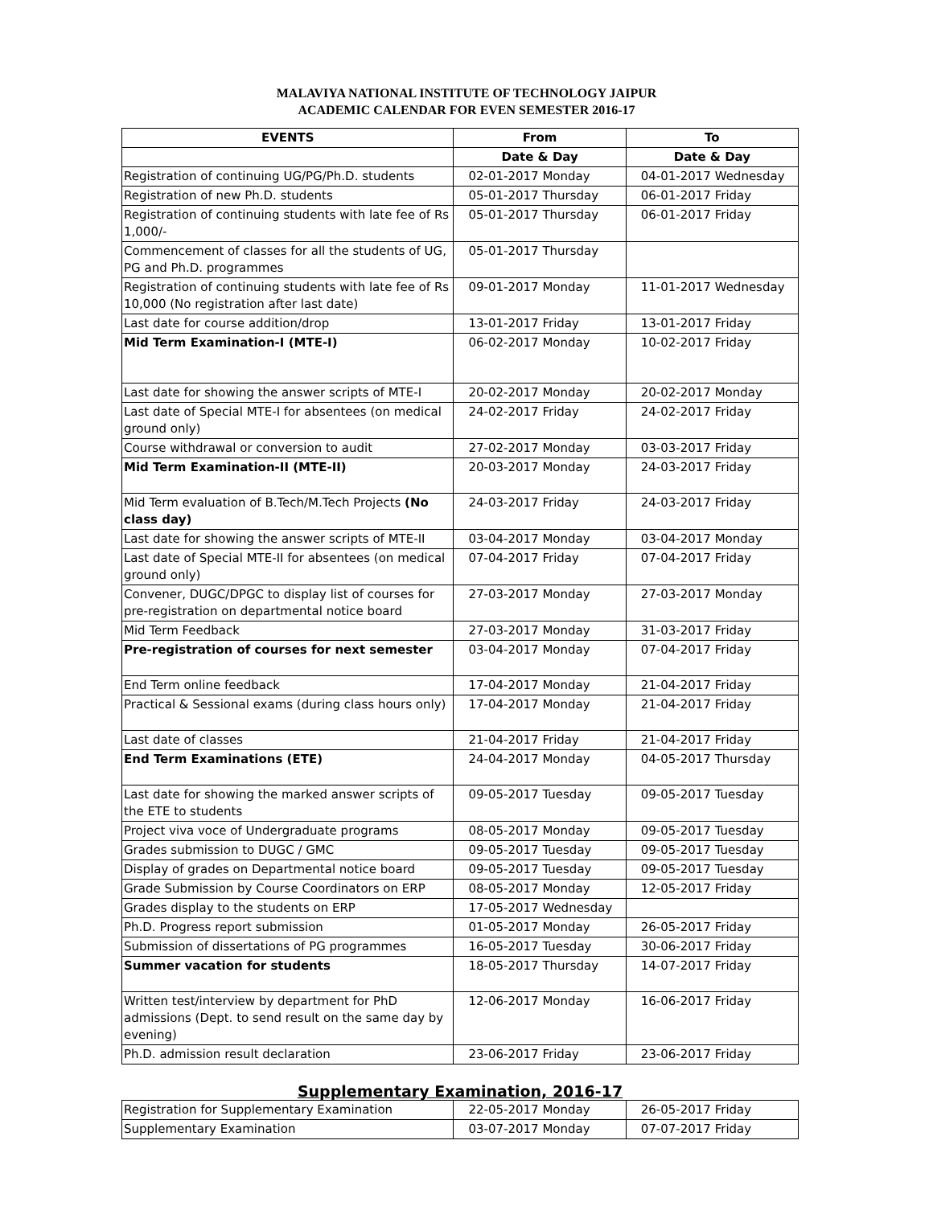MALAVIYA NATIONAL INSTITUTE OF TECHNOLOGY JAIPUR
ACADEMIC CALENDAR FOR EVEN SEMESTER 2016-17
| EVENTS | From | To |
| --- | --- | --- |
| | Date & Day | Date & Day |
| Registration of continuing UG/PG/Ph.D. students | 02-01-2017 Monday | 04-01-2017 Wednesday |
| Registration of new Ph.D. students | 05-01-2017 Thursday | 06-01-2017 Friday |
| Registration of continuing students with late fee of Rs 1,000/- | 05-01-2017 Thursday | 06-01-2017 Friday |
| Commencement of classes for all the students of UG, PG and Ph.D. programmes | 05-01-2017 Thursday | |
| Registration of continuing students with late fee of Rs 10,000 (No registration after last date) | 09-01-2017 Monday | 11-01-2017 Wednesday |
| Last date for course addition/drop | 13-01-2017 Friday | 13-01-2017 Friday |
| Mid Term Examination-I (MTE-I) | 06-02-2017 Monday | 10-02-2017 Friday |
| Last date for showing the answer scripts of MTE-I | 20-02-2017 Monday | 20-02-2017 Monday |
| Last date of Special MTE-I for absentees (on medical ground only) | 24-02-2017 Friday | 24-02-2017 Friday |
| Course withdrawal or conversion to audit | 27-02-2017 Monday | 03-03-2017 Friday |
| Mid Term Examination-II (MTE-II) | 20-03-2017 Monday | 24-03-2017 Friday |
| Mid Term evaluation of B.Tech/M.Tech Projects (No class day) | 24-03-2017 Friday | 24-03-2017 Friday |
| Last date for showing the answer scripts of MTE-II | 03-04-2017 Monday | 03-04-2017 Monday |
| Last date of Special MTE-II for absentees (on medical ground only) | 07-04-2017 Friday | 07-04-2017 Friday |
| Convener, DUGC/DPGC to display list of courses for pre-registration on departmental notice board | 27-03-2017 Monday | 27-03-2017 Monday |
| Mid Term Feedback | 27-03-2017 Monday | 31-03-2017 Friday |
| Pre-registration of courses for next semester | 03-04-2017 Monday | 07-04-2017 Friday |
| End Term online feedback | 17-04-2017 Monday | 21-04-2017 Friday |
| Practical & Sessional exams (during class hours only) | 17-04-2017 Monday | 21-04-2017 Friday |
| Last date of classes | 21-04-2017 Friday | 21-04-2017 Friday |
| End Term Examinations (ETE) | 24-04-2017 Monday | 04-05-2017 Thursday |
| Last date for showing the marked answer scripts of the ETE to students | 09-05-2017 Tuesday | 09-05-2017 Tuesday |
| Project viva voce of Undergraduate programs | 08-05-2017 Monday | 09-05-2017 Tuesday |
| Grades submission to DUGC / GMC | 09-05-2017 Tuesday | 09-05-2017 Tuesday |
| Display of grades on Departmental notice board | 09-05-2017 Tuesday | 09-05-2017 Tuesday |
| Grade Submission by Course Coordinators on ERP | 08-05-2017 Monday | 12-05-2017 Friday |
| Grades display to the students on ERP | 17-05-2017 Wednesday | |
| Ph.D. Progress report submission | 01-05-2017 Monday | 26-05-2017 Friday |
| Submission of dissertations of PG programmes | 16-05-2017 Tuesday | 30-06-2017 Friday |
| Summer vacation for students | 18-05-2017 Thursday | 14-07-2017 Friday |
| Written test/interview by department for PhD admissions (Dept. to send result on the same day by evening) | 12-06-2017 Monday | 16-06-2017 Friday |
| Ph.D. admission result declaration | 23-06-2017 Friday | 23-06-2017 Friday |
Supplementary Examination, 2016-17
| Registration for Supplementary Examination | 22-05-2017 Monday | 26-05-2017 Friday |
| Supplementary Examination | 03-07-2017 Monday | 07-07-2017 Friday |